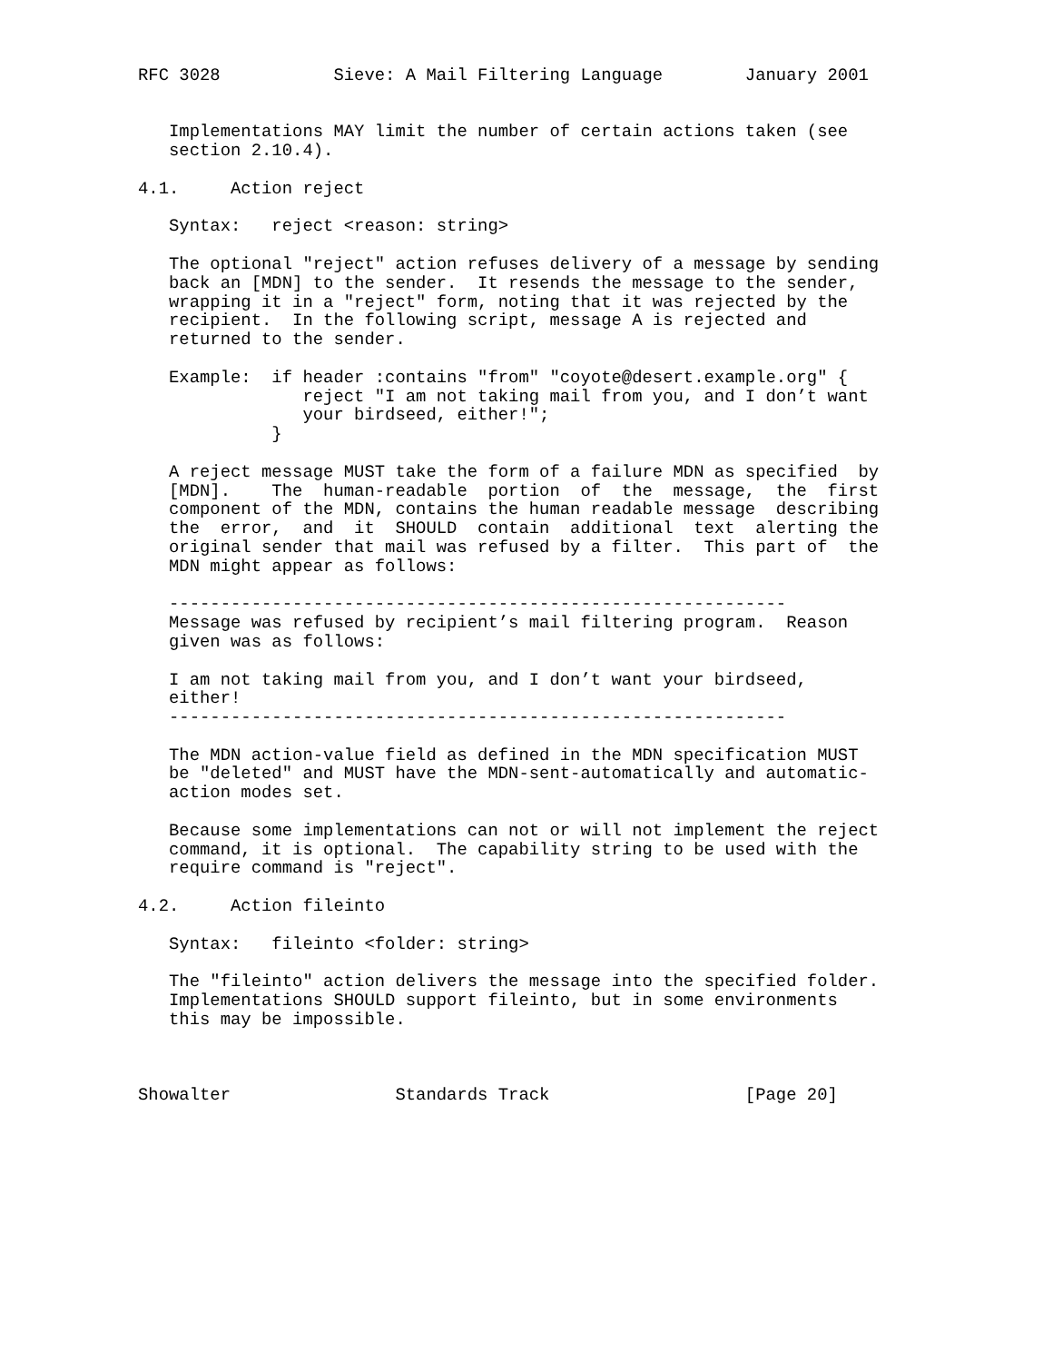RFC 3028           Sieve: A Mail Filtering Language        January 2001


   Implementations MAY limit the number of certain actions taken (see
   section 2.10.4).

4.1.     Action reject

   Syntax:   reject <reason: string>

   The optional "reject" action refuses delivery of a message by sending
   back an [MDN] to the sender.  It resends the message to the sender,
   wrapping it in a "reject" form, noting that it was rejected by the
   recipient.  In the following script, message A is rejected and
   returned to the sender.

   Example:  if header :contains "from" "coyote@desert.example.org" {
                reject "I am not taking mail from you, and I don’t want
                your birdseed, either!";
             }

   A reject message MUST take the form of a failure MDN as specified  by
   [MDN].    The  human-readable  portion  of  the  message,  the  first
   component of the MDN, contains the human readable message  describing
   the  error,  and  it  SHOULD  contain  additional  text  alerting the
   original sender that mail was refused by a filter.  This part of  the
   MDN might appear as follows:

   ------------------------------------------------------------
   Message was refused by recipient’s mail filtering program.  Reason
   given was as follows:

   I am not taking mail from you, and I don’t want your birdseed,
   either!
   ------------------------------------------------------------

   The MDN action-value field as defined in the MDN specification MUST
   be "deleted" and MUST have the MDN-sent-automatically and automatic-
   action modes set.

   Because some implementations can not or will not implement the reject
   command, it is optional.  The capability string to be used with the
   require command is "reject".

4.2.     Action fileinto

   Syntax:   fileinto <folder: string>

   The "fileinto" action delivers the message into the specified folder.
   Implementations SHOULD support fileinto, but in some environments
   this may be impossible.



Showalter                Standards Track                   [Page 20]